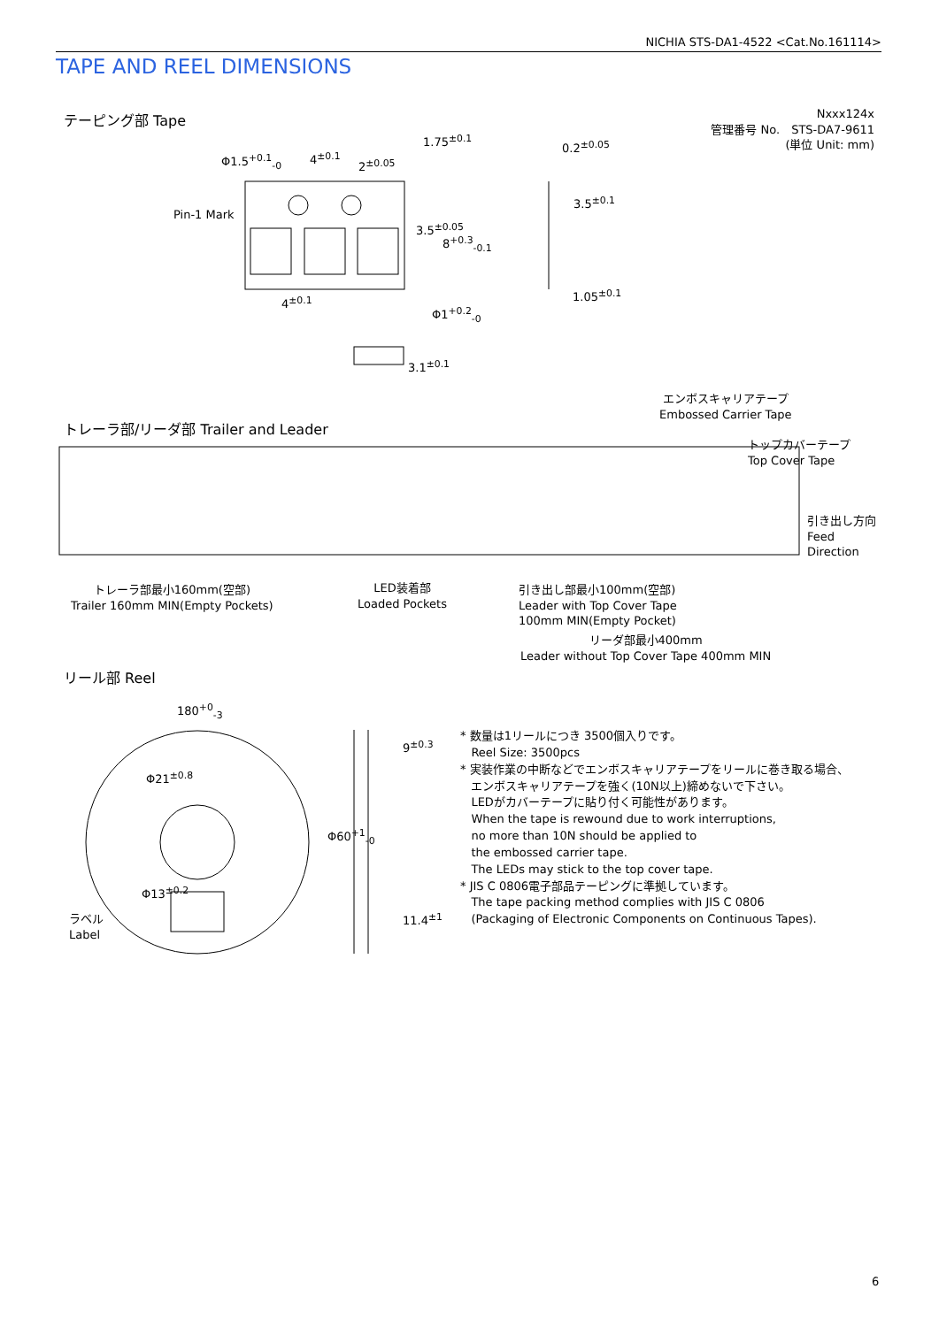NICHIA STS-DA1-4522 <Cat.No.161114>
TAPE AND REEL DIMENSIONS
テーピング部 Tape
Nxxx124x
管理番号 No.　STS-DA7-9611
(単位 Unit: mm)
Φ1.5<sup>+0.1</sup><sub>-0</sub> 4<sup>±0.1</sup>
2<sup>±0.05</sup>
1.75<sup>±0.1</sup>
Pin-1 Mark
3.5<sup>±0.05</sup>
8<sup>+0.3</sup><sub>-0.1</sub>
4<sup>±0.1</sup>
Φ1<sup>+0.2</sup><sub>-0</sub>
0.2<sup>±0.05</sup>
3.5<sup>±0.1</sup>
1.05<sup>±0.1</sup>
3.1<sup>±0.1</sup>
エンボスキャリアテープ
Embossed Carrier Tape
トレーラ部/リーダ部 Trailer and Leader
トップカバーテープ
Top Cover Tape
引き出し方向
Feed
Direction
トレーラ部最小160mm(空部)
Trailer 160mm MIN(Empty Pockets)
LED装着部
Loaded Pockets
引き出し部最小100mm(空部)
Leader with Top Cover Tape
100mm MIN(Empty Pocket)
リーダ部最小400mm
Leader without Top Cover Tape 400mm MIN
リール部 Reel
180<sup>+0</sup><sub>-3</sub>
Φ21<sup>±0.8</sup>
Φ13<sup>±0.2</sup>
ラベル
Label
9<sup>±0.3</sup>
Φ60<sup>+1</sup><sub>-0</sub>
11.4<sup>±1</sup>
* 数量は1リールにつき 3500個入りです。
Reel Size: 3500pcs
* 実装作業の中断などでエンボスキャリアテープをリールに巻き取る場合、
エンボスキャリアテープを強く(10N以上)締めないで下さい。
LEDがカバーテープに貼り付く可能性があります。
When the tape is rewound due to work interruptions,
no more than 10N should be applied to
the embossed carrier tape.
The LEDs may stick to the top cover tape.
* JIS C 0806電子部品テーピングに準拠しています。
The tape packing method complies with JIS C 0806
(Packaging of Electronic Components on Continuous Tapes).
6